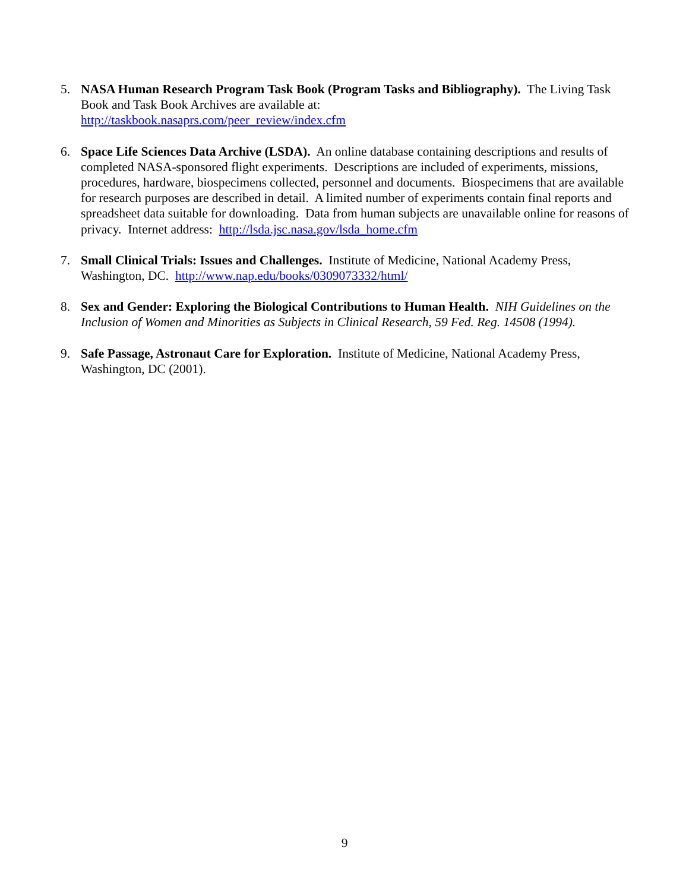5. NASA Human Research Program Task Book (Program Tasks and Bibliography). The Living Task Book and Task Book Archives are available at:
http://taskbook.nasaprs.com/peer_review/index.cfm
6. Space Life Sciences Data Archive (LSDA). An online database containing descriptions and results of completed NASA-sponsored flight experiments. Descriptions are included of experiments, missions, procedures, hardware, biospecimens collected, personnel and documents. Biospecimens that are available for research purposes are described in detail. A limited number of experiments contain final reports and spreadsheet data suitable for downloading. Data from human subjects are unavailable online for reasons of privacy. Internet address: http://lsda.jsc.nasa.gov/lsda_home.cfm
7. Small Clinical Trials: Issues and Challenges. Institute of Medicine, National Academy Press, Washington, DC. http://www.nap.edu/books/0309073332/html/
8. Sex and Gender: Exploring the Biological Contributions to Human Health. NIH Guidelines on the Inclusion of Women and Minorities as Subjects in Clinical Research, 59 Fed. Reg. 14508 (1994).
9. Safe Passage, Astronaut Care for Exploration. Institute of Medicine, National Academy Press, Washington, DC (2001).
9